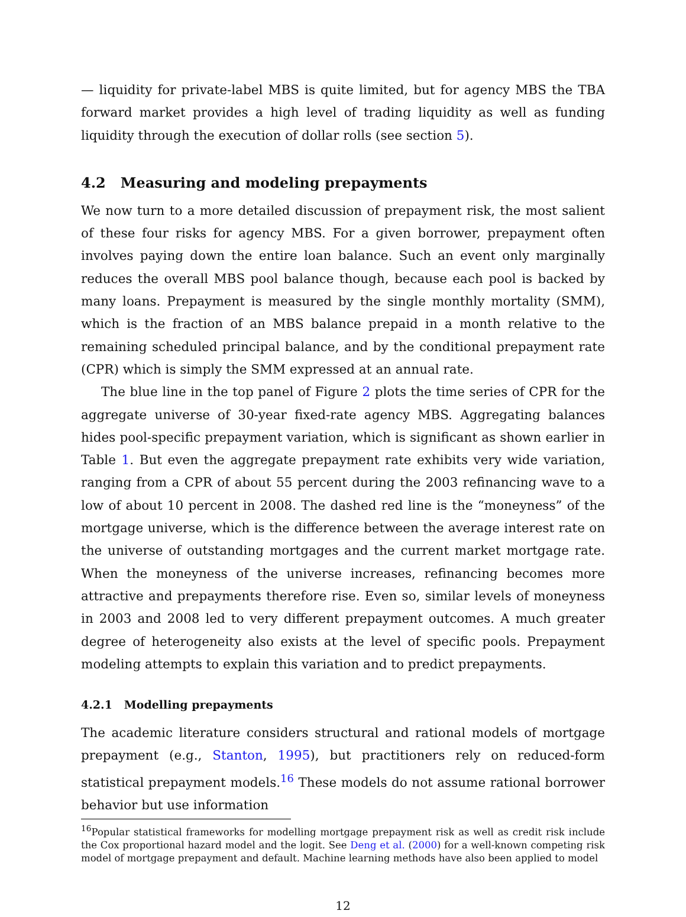— liquidity for private-label MBS is quite limited, but for agency MBS the TBA forward market provides a high level of trading liquidity as well as funding liquidity through the execution of dollar rolls (see section 5).
4.2 Measuring and modeling prepayments
We now turn to a more detailed discussion of prepayment risk, the most salient of these four risks for agency MBS. For a given borrower, prepayment often involves paying down the entire loan balance. Such an event only marginally reduces the overall MBS pool balance though, because each pool is backed by many loans. Prepayment is measured by the single monthly mortality (SMM), which is the fraction of an MBS balance prepaid in a month relative to the remaining scheduled principal balance, and by the conditional prepayment rate (CPR) which is simply the SMM expressed at an annual rate.
The blue line in the top panel of Figure 2 plots the time series of CPR for the aggregate universe of 30-year fixed-rate agency MBS. Aggregating balances hides pool-specific prepayment variation, which is significant as shown earlier in Table 1. But even the aggregate prepayment rate exhibits very wide variation, ranging from a CPR of about 55 percent during the 2003 refinancing wave to a low of about 10 percent in 2008. The dashed red line is the “moneyness” of the mortgage universe, which is the difference between the average interest rate on the universe of outstanding mortgages and the current market mortgage rate. When the moneyness of the universe increases, refinancing becomes more attractive and prepayments therefore rise. Even so, similar levels of moneyness in 2003 and 2008 led to very different prepayment outcomes. A much greater degree of heterogeneity also exists at the level of specific pools. Prepayment modeling attempts to explain this variation and to predict prepayments.
4.2.1 Modelling prepayments
The academic literature considers structural and rational models of mortgage prepayment (e.g., Stanton, 1995), but practitioners rely on reduced-form statistical prepayment models.<sup>16</sup> These models do not assume rational borrower behavior but use information
<sup>16</sup> Popular statistical frameworks for modelling mortgage prepayment risk as well as credit risk include the Cox proportional hazard model and the logit. See Deng et al. (2000) for a well-known competing risk model of mortgage prepayment and default. Machine learning methods have also been applied to model
12